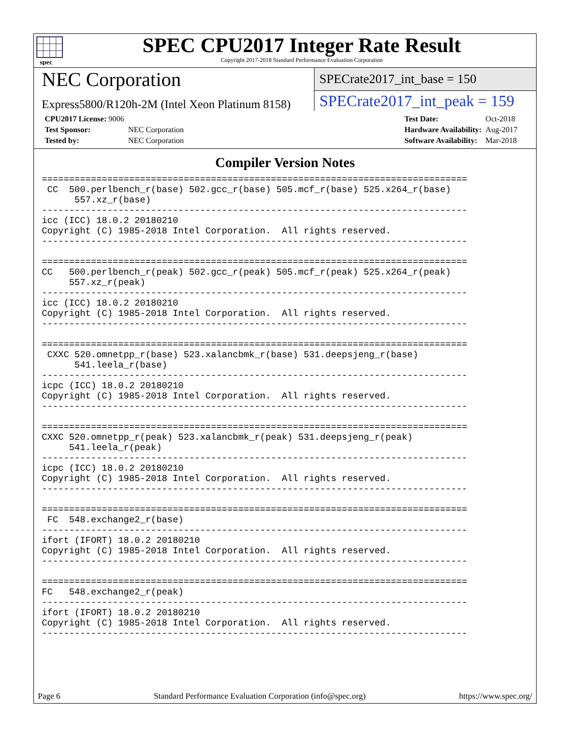spec
SPEC CPU2017 Integer Rate Result
Copyright 2017-2018 Standard Performance Evaluation Corporation
NEC Corporation
Express5800/R120h-2M (Intel Xeon Platinum 8158)
SPECrate2017_int_base = 150
SPECrate2017_int_peak = 159
| CPU2017 License: 9006 | |
| Test Sponsor: | NEC Corporation |
| Tested by: | NEC Corporation |
| Test Date: | Oct-2018 |
| Hardware Availability: | Aug-2017 |
| Software Availability: | Mar-2018 |
Compiler Version Notes
==============================================================================
 CC  500.perlbench_r(base) 502.gcc_r(base) 505.mcf_r(base) 525.x264_r(base)
      557.xz_r(base)
------------------------------------------------------------------------------
icc (ICC) 18.0.2 20180210
Copyright (C) 1985-2018 Intel Corporation.  All rights reserved.
------------------------------------------------------------------------------

==============================================================================
CC   500.perlbench_r(peak) 502.gcc_r(peak) 505.mcf_r(peak) 525.x264_r(peak)
     557.xz_r(peak)
------------------------------------------------------------------------------
icc (ICC) 18.0.2 20180210
Copyright (C) 1985-2018 Intel Corporation.  All rights reserved.
------------------------------------------------------------------------------

==============================================================================
 CXXC 520.omnetpp_r(base) 523.xalancbmk_r(base) 531.deepsjeng_r(base)
      541.leela_r(base)
------------------------------------------------------------------------------
icpc (ICC) 18.0.2 20180210
Copyright (C) 1985-2018 Intel Corporation.  All rights reserved.
------------------------------------------------------------------------------

==============================================================================
CXXC 520.omnetpp_r(peak) 523.xalancbmk_r(peak) 531.deepsjeng_r(peak)
     541.leela_r(peak)
------------------------------------------------------------------------------
icpc (ICC) 18.0.2 20180210
Copyright (C) 1985-2018 Intel Corporation.  All rights reserved.
------------------------------------------------------------------------------

==============================================================================
 FC  548.exchange2_r(base)
------------------------------------------------------------------------------
ifort (IFORT) 18.0.2 20180210
Copyright (C) 1985-2018 Intel Corporation.  All rights reserved.
------------------------------------------------------------------------------

==============================================================================
FC   548.exchange2_r(peak)
------------------------------------------------------------------------------
ifort (IFORT) 18.0.2 20180210
Copyright (C) 1985-2018 Intel Corporation.  All rights reserved.
------------------------------------------------------------------------------
Page 6 Standard Performance Evaluation Corporation (info@spec.org) https://www.spec.org/